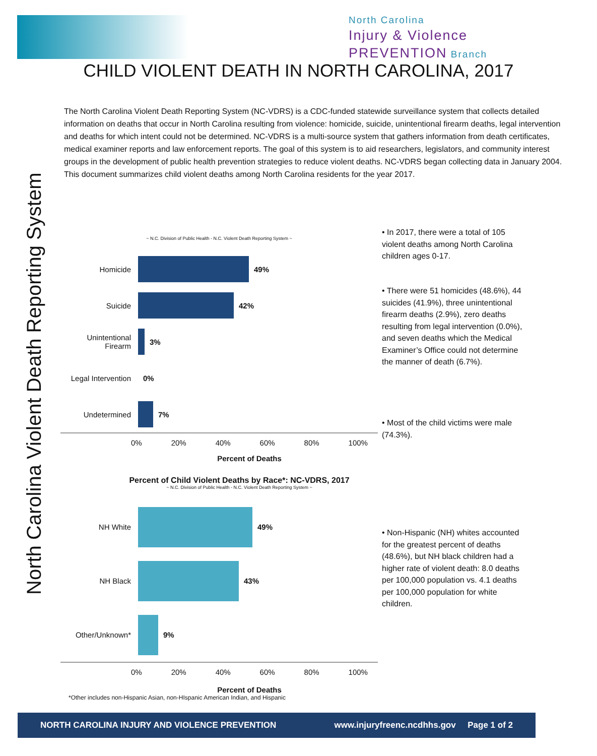North Carolina
Injury & Violence
PREVENTION Branch
CHILD VIOLENT DEATH IN NORTH CAROLINA, 2017
North Carolina Violent Death Reporting System
The North Carolina Violent Death Reporting System (NC-VDRS) is a CDC-funded statewide surveillance system that collects detailed information on deaths that occur in North Carolina resulting from violence: homicide, suicide, unintentional firearm deaths, legal intervention and deaths for which intent could not be determined. NC-VDRS is a multi-source system that gathers information from death certificates, medical examiner reports and law enforcement reports. The goal of this system is to aid researchers, legislators, and community interest groups in the development of public health prevention strategies to reduce violent deaths. NC-VDRS began collecting data in January 2004. This document summarizes child violent deaths among North Carolina residents for the year 2017.
~ N.C. Division of Public Health - N.C. Violent Death Reporting System ~
Homicide 49%
Suicide 42%
Unintentional Firearm
3%
Legal Intervention
0%
Undetermined 7%
0% 20% 40% 60% 80% 100%
Percent of Deaths
Percent of Child Violent Deaths by Race*: NC-VDRS, 2017
~ N.C. Division of Public Health - N.C. Violent Death Reporting System ~
NH White 49%
NH Black 43%
Other/Unknown* 9%
0% 20% 40% 60% 80% 100%
Percent of Deaths
*Other includes non-Hispanic Asian, non-HIspanic American Indian, and Hispanic
• In 2017, there were a total of 105 violent deaths among North Carolina children ages 0-17.
• There were 51 homicides (48.6%), 44 suicides (41.9%), three unintentional firearm deaths (2.9%), zero deaths resulting from legal intervention (0.0%), and seven deaths which the Medical Examiner’s Office could not determine the manner of death (6.7%).
• Most of the child victims were male (74.3%).
• Non-Hispanic (NH) whites accounted for the greatest percent of deaths (48.6%), but NH black children had a higher rate of violent death: 8.0 deaths per 100,000 population vs. 4.1 deaths per 100,000 population for white children.
NORTH CAROLINA INJURY AND VIOLENCE PREVENTION www.injuryfreenc.ncdhhs.gov Page 1 of 2